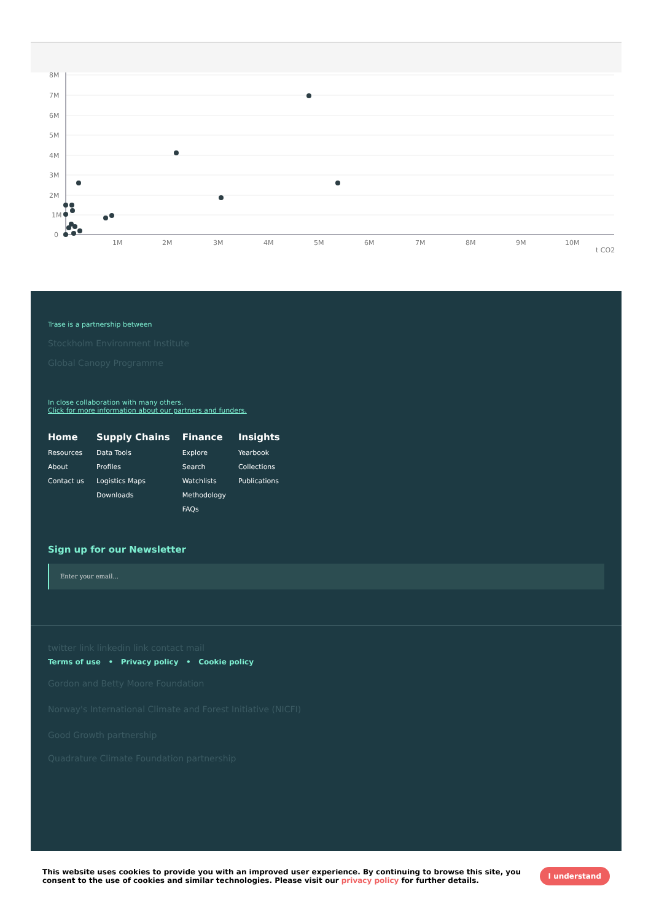8M
7M
6M
5M
4M
3M
2M
1M
0
1M
2M
3M
4M
5M
6M
7M
8M
9M
10M
t CO2
Trase is a partnership between
Stockholm Environment Institute
Global Canopy Programme
In close collaboration with many others.
Click for more information about our partners and funders.
Home
Resources
About
Contact us
Supply Chains
Data Tools
Profiles
Logistics Maps
Downloads
Finance
Explore
Search
Watchlists
Methodology
FAQs
Insights
Yearbook
Collections
Publications
Sign up for our Newsletter
Enter your email...
twitter link linkedin link contact mail
Terms of use • Privacy policy • Cookie policy
Gordon and Betty Moore Foundation
Norway's International Climate and Forest Initiative (NICFI)
Good Growth partnership
Quadrature Climate Foundation partnership
This website uses cookies to provide you with an improved user experience. By continuing to browse this site, you consent to the use of cookies and similar technologies. Please visit our privacy policy for further details.
I understand